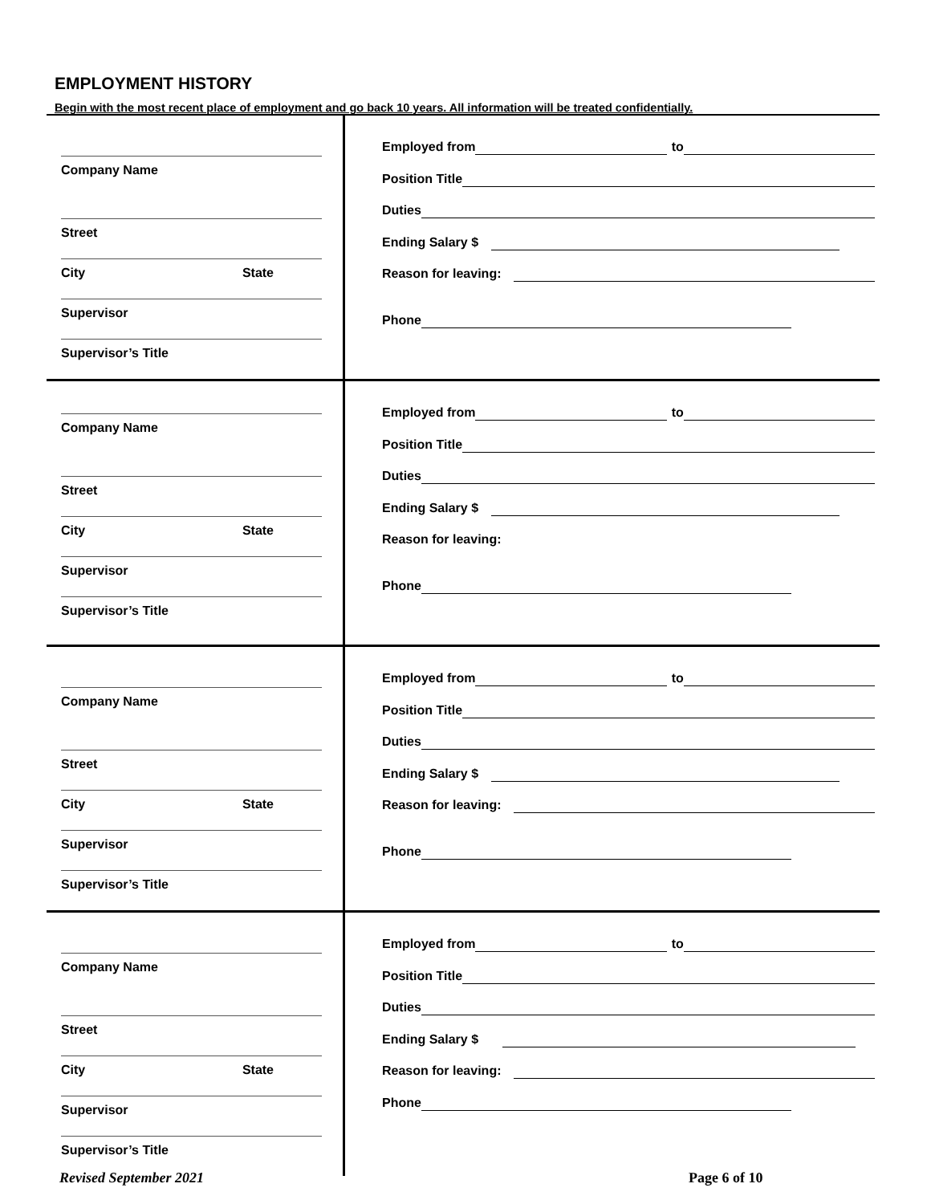EMPLOYMENT HISTORY
Begin with the most recent place of employment and go back 10 years. All information will be treated confidentially.
Company Name
Street
City State
Supervisor
Supervisor’s Title
Employed from to
Position Title
Duties
Ending Salary $
Reason for leaving:
Phone
Company Name
Street
City State
Supervisor
Supervisor’s Title
Employed from to
Position Title
Duties
Ending Salary $
Reason for leaving:
Phone
Company Name
Street
City State
Supervisor
Supervisor’s Title
Employed from to
Position Title
Duties
Ending Salary $
Reason for leaving:
Phone
Company Name
Street
City State
Supervisor
Supervisor’s Title
Employed from to
Position Title
Duties
Ending Salary $
Reason for leaving:
Phone
Revised September 2021 Page 6 of 10